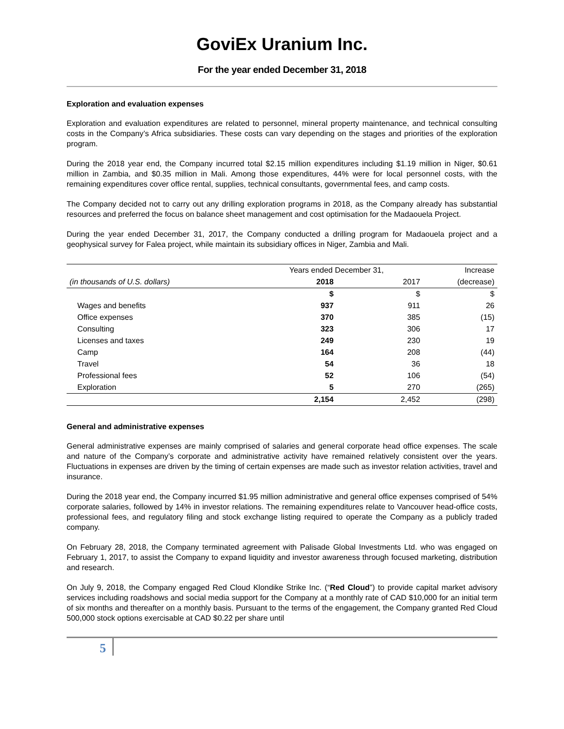GoviEx Uranium Inc.
For the year ended December 31, 2018
Exploration and evaluation expenses
Exploration and evaluation expenditures are related to personnel, mineral property maintenance, and technical consulting costs in the Company’s Africa subsidiaries. These costs can vary depending on the stages and priorities of the exploration program.
During the 2018 year end, the Company incurred total $2.15 million expenditures including $1.19 million in Niger, $0.61 million in Zambia, and $0.35 million in Mali. Among those expenditures, 44% were for local personnel costs, with the remaining expenditures cover office rental, supplies, technical consultants, governmental fees, and camp costs.
The Company decided not to carry out any drilling exploration programs in 2018, as the Company already has substantial resources and preferred the focus on balance sheet management and cost optimisation for the Madaouela Project.
During the year ended December 31, 2017, the Company conducted a drilling program for Madaouela project and a geophysical survey for Falea project, while maintain its subsidiary offices in Niger, Zambia and Mali.
| | Years ended December 31, | | Increase |
| --- | --- | --- | --- |
| (in thousands of U.S. dollars) | 2018 | 2017 | (decrease) |
| | $ | $ | $ |
| Wages and benefits | 937 | 911 | 26 |
| Office expenses | 370 | 385 | (15) |
| Consulting | 323 | 306 | 17 |
| Licenses and taxes | 249 | 230 | 19 |
| Camp | 164 | 208 | (44) |
| Travel | 54 | 36 | 18 |
| Professional fees | 52 | 106 | (54) |
| Exploration | 5 | 270 | (265) |
| | 2,154 | 2,452 | (298) |
General and administrative expenses
General administrative expenses are mainly comprised of salaries and general corporate head office expenses. The scale and nature of the Company’s corporate and administrative activity have remained relatively consistent over the years. Fluctuations in expenses are driven by the timing of certain expenses are made such as investor relation activities, travel and insurance.
During the 2018 year end, the Company incurred $1.95 million administrative and general office expenses comprised of 54% corporate salaries, followed by 14% in investor relations. The remaining expenditures relate to Vancouver head-office costs, professional fees, and regulatory filing and stock exchange listing required to operate the Company as a publicly traded company.
On February 28, 2018, the Company terminated agreement with Palisade Global Investments Ltd. who was engaged on February 1, 2017, to assist the Company to expand liquidity and investor awareness through focused marketing, distribution and research.
On July 9, 2018, the Company engaged Red Cloud Klondike Strike Inc. (“Red Cloud”) to provide capital market advisory services including roadshows and social media support for the Company at a monthly rate of CAD $10,000 for an initial term of six months and thereafter on a monthly basis. Pursuant to the terms of the engagement, the Company granted Red Cloud 500,000 stock options exercisable at CAD $0.22 per share until
5